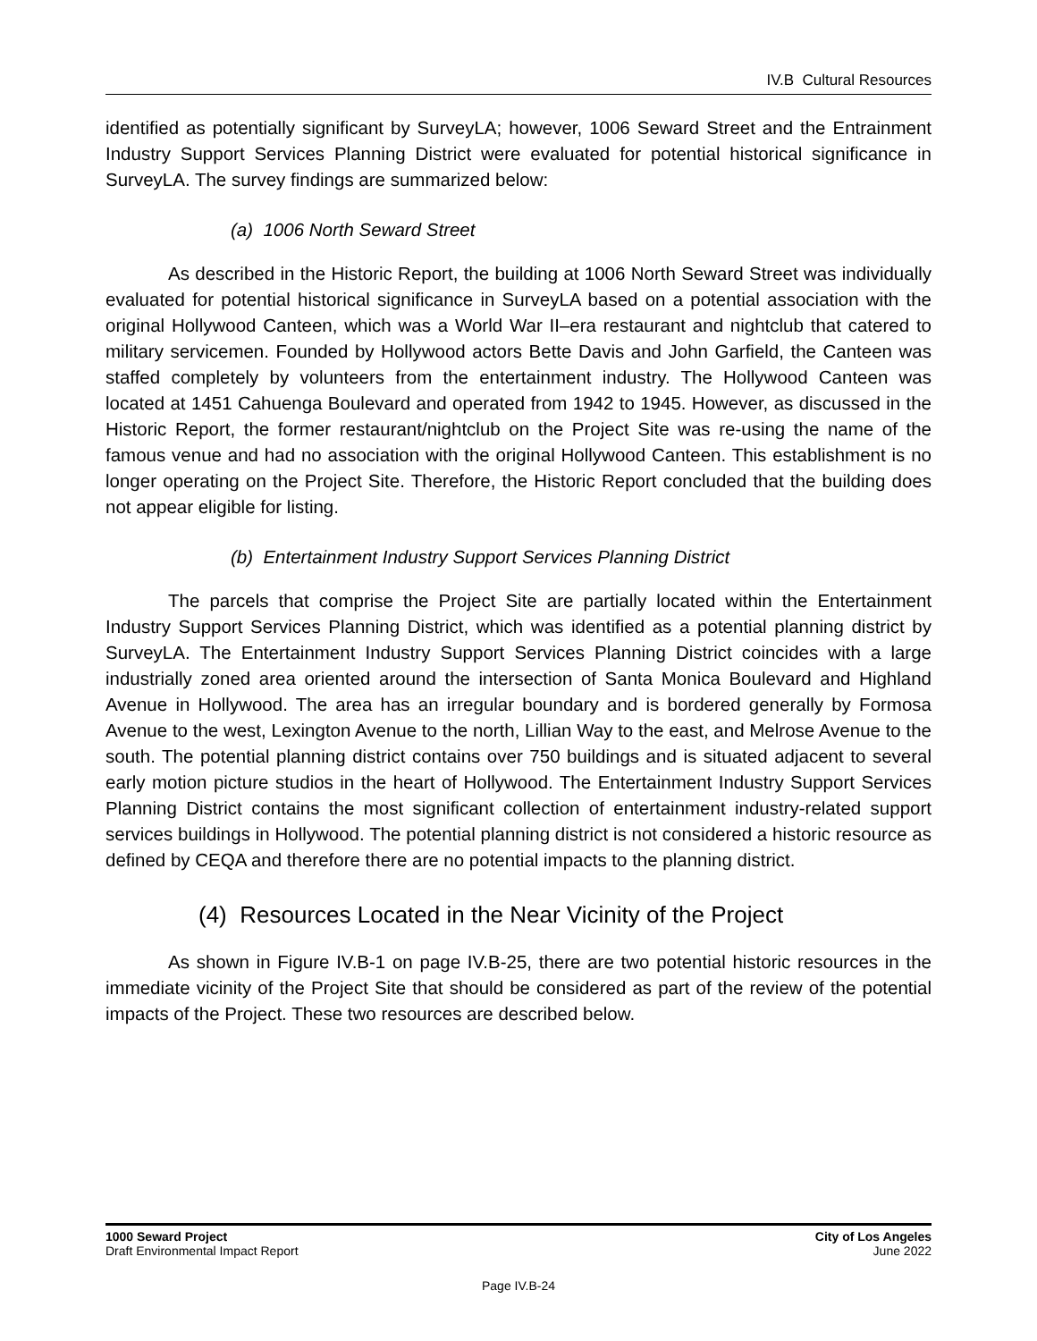IV.B Cultural Resources
identified as potentially significant by SurveyLA; however, 1006 Seward Street and the Entrainment Industry Support Services Planning District were evaluated for potential historical significance in SurveyLA. The survey findings are summarized below:
(a) 1006 North Seward Street
As described in the Historic Report, the building at 1006 North Seward Street was individually evaluated for potential historical significance in SurveyLA based on a potential association with the original Hollywood Canteen, which was a World War II–era restaurant and nightclub that catered to military servicemen. Founded by Hollywood actors Bette Davis and John Garfield, the Canteen was staffed completely by volunteers from the entertainment industry. The Hollywood Canteen was located at 1451 Cahuenga Boulevard and operated from 1942 to 1945. However, as discussed in the Historic Report, the former restaurant/nightclub on the Project Site was re-using the name of the famous venue and had no association with the original Hollywood Canteen. This establishment is no longer operating on the Project Site. Therefore, the Historic Report concluded that the building does not appear eligible for listing.
(b) Entertainment Industry Support Services Planning District
The parcels that comprise the Project Site are partially located within the Entertainment Industry Support Services Planning District, which was identified as a potential planning district by SurveyLA. The Entertainment Industry Support Services Planning District coincides with a large industrially zoned area oriented around the intersection of Santa Monica Boulevard and Highland Avenue in Hollywood. The area has an irregular boundary and is bordered generally by Formosa Avenue to the west, Lexington Avenue to the north, Lillian Way to the east, and Melrose Avenue to the south. The potential planning district contains over 750 buildings and is situated adjacent to several early motion picture studios in the heart of Hollywood. The Entertainment Industry Support Services Planning District contains the most significant collection of entertainment industry-related support services buildings in Hollywood. The potential planning district is not considered a historic resource as defined by CEQA and therefore there are no potential impacts to the planning district.
(4) Resources Located in the Near Vicinity of the Project
As shown in Figure IV.B-1 on page IV.B-25, there are two potential historic resources in the immediate vicinity of the Project Site that should be considered as part of the review of the potential impacts of the Project. These two resources are described below.
1000 Seward Project
Draft Environmental Impact Report
City of Los Angeles
June 2022
Page IV.B-24